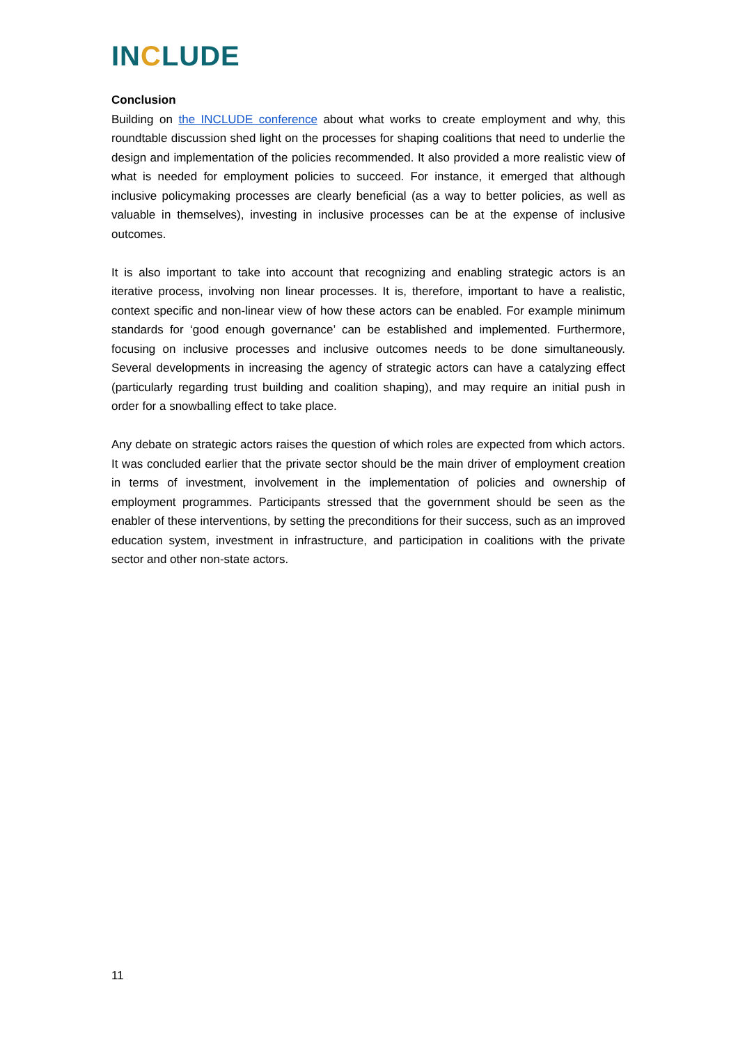INCLUDE
Conclusion
Building on the INCLUDE conference about what works to create employment and why, this roundtable discussion shed light on the processes for shaping coalitions that need to underlie the design and implementation of the policies recommended. It also provided a more realistic view of what is needed for employment policies to succeed. For instance, it emerged that although inclusive policymaking processes are clearly beneficial (as a way to better policies, as well as valuable in themselves), investing in inclusive processes can be at the expense of inclusive outcomes.
It is also important to take into account that recognizing and enabling strategic actors is an iterative process, involving non linear processes. It is, therefore, important to have a realistic, context specific and non-linear view of how these actors can be enabled. For example minimum standards for ‘good enough governance’ can be established and implemented. Furthermore, focusing on inclusive processes and inclusive outcomes needs to be done simultaneously. Several developments in increasing the agency of strategic actors can have a catalyzing effect (particularly regarding trust building and coalition shaping), and may require an initial push in order for a snowballing effect to take place.
Any debate on strategic actors raises the question of which roles are expected from which actors. It was concluded earlier that the private sector should be the main driver of employment creation in terms of investment, involvement in the implementation of policies and ownership of employment programmes. Participants stressed that the government should be seen as the enabler of these interventions, by setting the preconditions for their success, such as an improved education system, investment in infrastructure, and participation in coalitions with the private sector and other non-state actors.
11